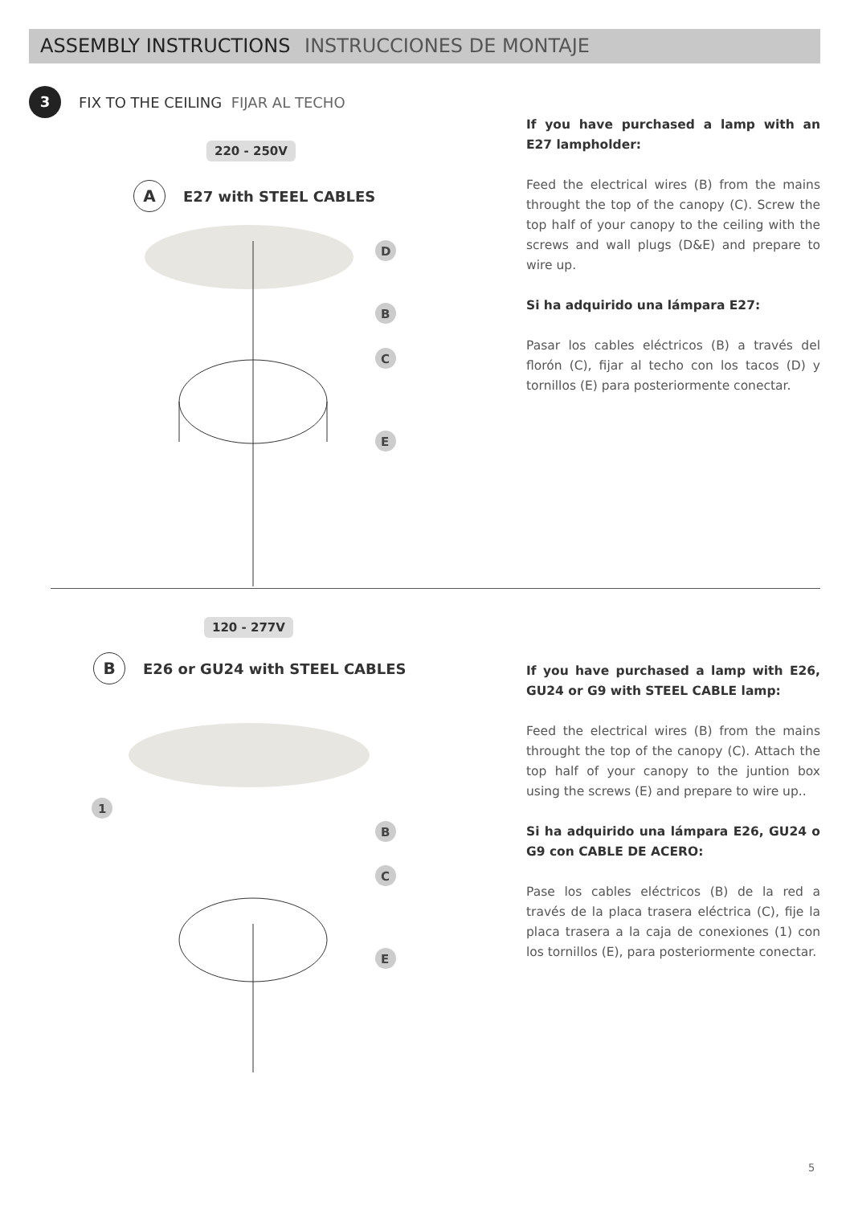ASSEMBLY INSTRUCTIONS INSTRUCCIONES DE MONTAJE
3
FIX TO THE CEILING FIJAR AL TECHO
220 - 250V
A
E27 with STEEL CABLES
D
B
C
E
If you have purchased a lamp with an E27 lampholder:
Feed the electrical wires (B) from the mains throught the top of the canopy (C). Screw the top half of your canopy to the ceiling with the screws and wall plugs (D&E) and prepare to wire up.
Si ha adquirido una lámpara E27:
Pasar los cables eléctricos (B) a través del florón (C), fijar al techo con los tacos (D) y tornillos (E) para posteriormente conectar.
120 - 277V
B
E26 or GU24 with STEEL CABLES
1
B
C
E
If you have purchased a lamp with E26, GU24 or G9 with STEEL CABLE lamp:
Feed the electrical wires (B) from the mains throught the top of the canopy (C). Attach the top half of your canopy to the juntion box using the screws (E) and prepare to wire up..
Si ha adquirido una lámpara E26, GU24 o G9 con CABLE DE ACERO:
Pase los cables eléctricos (B) de la red a través de la placa trasera eléctrica (C), fije la placa trasera a la caja de conexiones (1) con los tornillos (E), para posteriormente conectar.
5